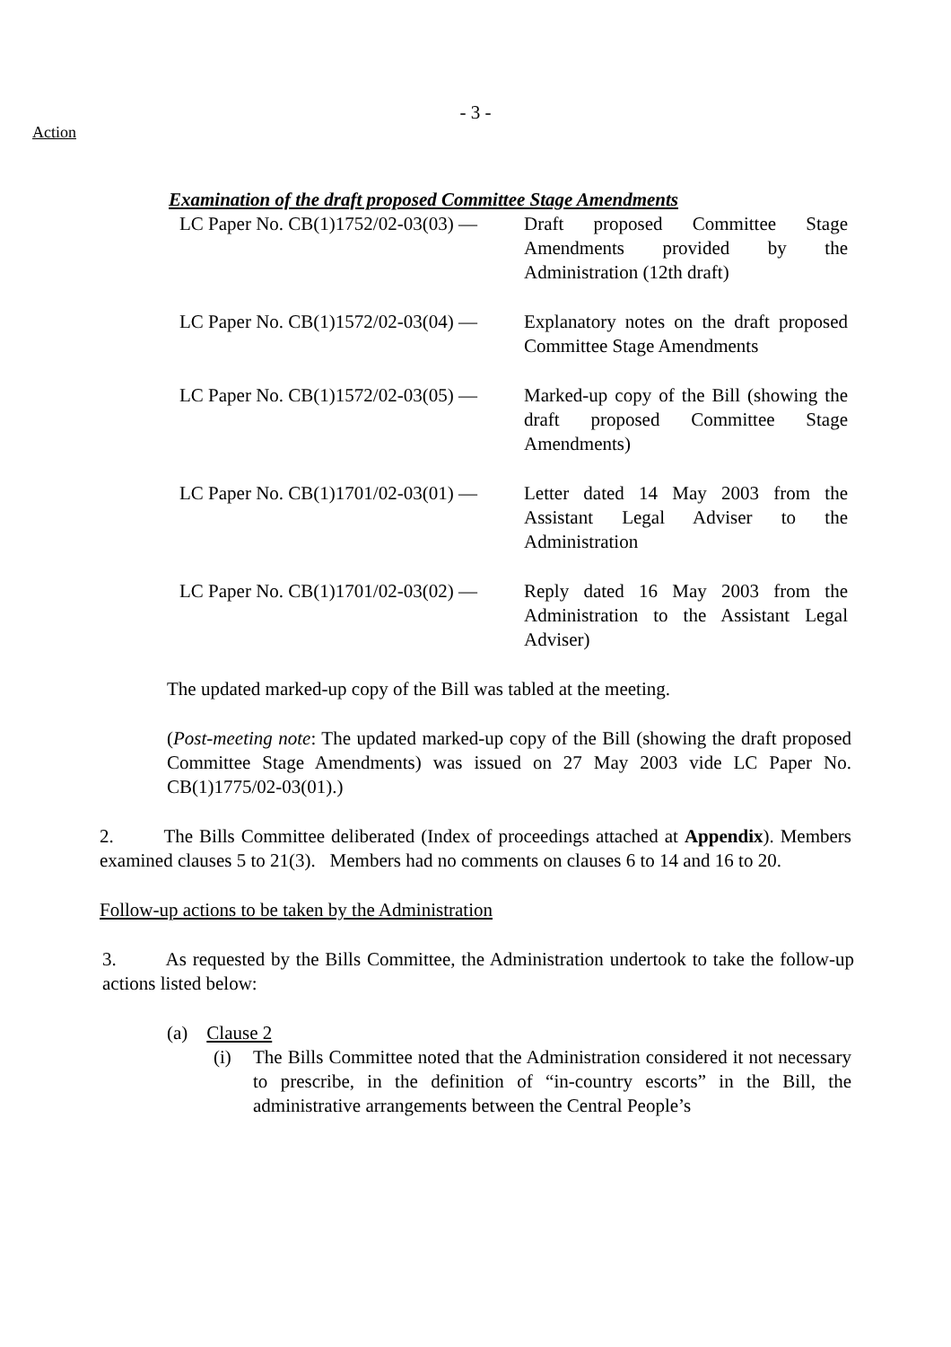- 3 -
Action
Examination of the draft proposed Committee Stage Amendments
LC Paper No. CB(1)1752/02-03(03) —
Draft proposed Committee Stage Amendments provided by the Administration (12th draft)
LC Paper No. CB(1)1572/02-03(04) —
Explanatory notes on the draft proposed Committee Stage Amendments
LC Paper No. CB(1)1572/02-03(05) —
Marked-up copy of the Bill (showing the draft proposed Committee Stage Amendments)
LC Paper No. CB(1)1701/02-03(01) —
Letter dated 14 May 2003 from the Assistant Legal Adviser to the Administration
LC Paper No. CB(1)1701/02-03(02) —
Reply dated 16 May 2003 from the Administration to the Assistant Legal Adviser)
The updated marked-up copy of the Bill was tabled at the meeting.
(Post-meeting note: The updated marked-up copy of the Bill (showing the draft proposed Committee Stage Amendments) was issued on 27 May 2003 vide LC Paper No. CB(1)1775/02-03(01).)
2. The Bills Committee deliberated (Index of proceedings attached at Appendix). Members examined clauses 5 to 21(3). Members had no comments on clauses 6 to 14 and 16 to 20.
Follow-up actions to be taken by the Administration
3. As requested by the Bills Committee, the Administration undertook to take the follow-up actions listed below:
(a) Clause 2
(i) The Bills Committee noted that the Administration considered it not necessary to prescribe, in the definition of “in-country escorts” in the Bill, the administrative arrangements between the Central People’s